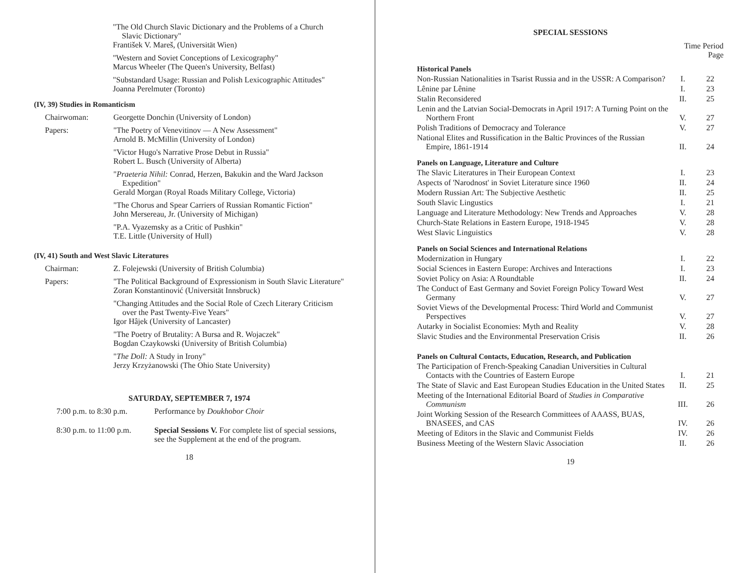"The Old Church Slavic Dictionary and the Problems of a Church Slavic Dictionary"
František V. Mareš, (Universität Wien)
"Western and Soviet Conceptions of Lexicography"
Marcus Wheeler (The Queen's University, Belfast)
"Substandard Usage: Russian and Polish Lexicographic Attitudes"
Joanna Perelmuter (Toronto)
(IV, 39) Studies in Romanticism
Chairwoman: Georgette Donchin (University of London)
Papers: "The Poetry of Venevitinov — A New Assessment"
Arnold B. McMillin (University of London)
"Victor Hugo's Narrative Prose Debut in Russia"
Robert L. Busch (University of Alberta)
"Praeteria Nihil: Conrad, Herzen, Bakukin and the Ward Jackson Expedition"
Gerald Morgan (Royal Roads Military College, Victoria)
"The Chorus and Spear Carriers of Russian Romantic Fiction"
John Mersereau, Jr. (University of Michigan)
"P.A. Vyazemsky as a Critic of Pushkin"
T.E. Little (University of Hull)
(IV, 41) South and West Slavic Literatures
Chairman: Z. Folejewski (University of British Columbia)
Papers: "The Political Background of Expressionism in South Slavic Literature"
Zoran Konstantinović (Universität Innsbruck)
"Changing Attitudes and the Social Role of Czech Literary Criticism over the Past Twenty-Five Years"
Igor Hâjek (University of Lancaster)
"The Poetry of Brutality: A Bursa and R. Wojaczek"
Bogdan Czaykowski (University of British Columbia)
"The Doll: A Study in Irony"
Jerzy Krzyżanowski (The Ohio State University)
SATURDAY, SEPTEMBER 7, 1974
7:00 p.m. to 8:30 p.m.
Performance by Doukhobor Choir
8:30 p.m. to 11:00 p.m.
Special Sessions V. For complete list of special sessions, see the Supplement at the end of the program.
18
SPECIAL SESSIONS
| | Time Period Page | |
| Historical Panels | | |
| Non-Russian Nationalities in Tsarist Russia and in the USSR: A Comparison? | I. | 22 |
| Lênine par Lênine | I. | 23 |
| Stalin Reconsidered | II. | 25 |
| Lenin and the Latvian Social-Democrats in April 1917: A Turning Point on the Northern Front | V. | 27 |
| Polish Traditions of Democracy and Tolerance | V. | 27 |
| National Elites and Russification in the Baltic Provinces of the Russian Empire, 1861-1914 | II. | 24 |
| Panels on Language, Literature and Culture | | |
| The Slavic Literatures in Their European Context | I. | 23 |
| Aspects of 'Narodnost' in Soviet Literature since 1960 | II. | 24 |
| Modern Russian Art: The Subjective Aesthetic | II. | 25 |
| South Slavic Lingustics | I. | 21 |
| Language and Literature Methodology: New Trends and Approaches | V. | 28 |
| Church-State Relations in Eastern Europe, 1918-1945 | V. | 28 |
| West Slavic Linguistics | V. | 28 |
| Panels on Social Sciences and International Relations | | |
| Modernization in Hungary | I. | 22 |
| Social Sciences in Eastern Europe: Archives and Interactions | I. | 23 |
| Soviet Policy on Asia: A Roundtable | II. | 24 |
| The Conduct of East Germany and Soviet Foreign Policy Toward West Germany | V. | 27 |
| Soviet Views of the Developmental Process: Third World and Communist Perspectives | V. | 27 |
| Autarky in Socialist Economies: Myth and Reality | V. | 28 |
| Slavic Studies and the Environmental Preservation Crisis | II. | 26 |
| Panels on Cultural Contacts, Education, Research, and Publication | | |
| The Participation of French-Speaking Canadian Universities in Cultural Contacts with the Countries of Eastern Europe | I. | 21 |
| The State of Slavic and East European Studies Education in the United States | II. | 25 |
| Meeting of the International Editorial Board of Studies in Comparative Communism | III. | 26 |
| Joint Working Session of the Research Committees of AAASS, BUAS, BNASEES, and CAS | IV. | 26 |
| Meeting of Editors in the Slavic and Communist Fields | IV. | 26 |
| Business Meeting of the Western Slavic Association | II. | 26 |
19